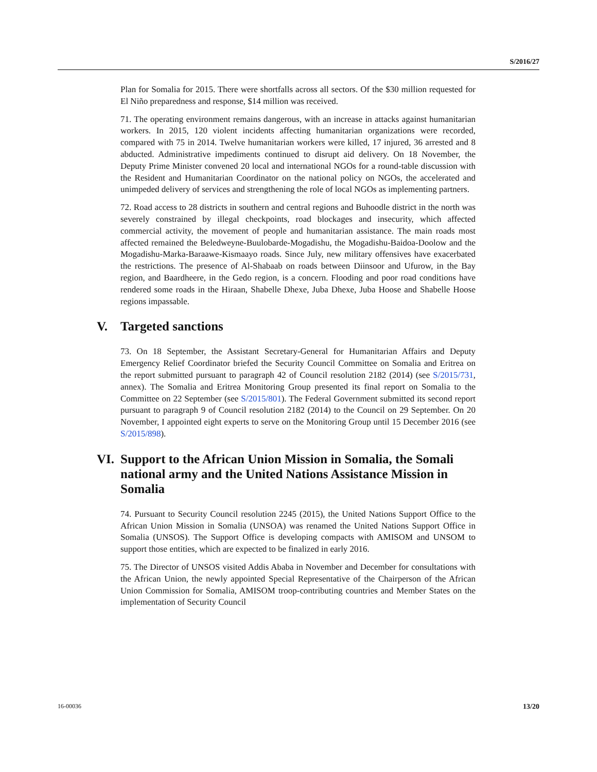S/2016/27
Plan for Somalia for 2015. There were shortfalls across all sectors. Of the $30 million requested for El Niño preparedness and response, $14 million was received.
71. The operating environment remains dangerous, with an increase in attacks against humanitarian workers. In 2015, 120 violent incidents affecting humanitarian organizations were recorded, compared with 75 in 2014. Twelve humanitarian workers were killed, 17 injured, 36 arrested and 8 abducted. Administrative impediments continued to disrupt aid delivery. On 18 November, the Deputy Prime Minister convened 20 local and international NGOs for a round-table discussion with the Resident and Humanitarian Coordinator on the national policy on NGOs, the accelerated and unimpeded delivery of services and strengthening the role of local NGOs as implementing partners.
72. Road access to 28 districts in southern and central regions and Buhoodle district in the north was severely constrained by illegal checkpoints, road blockages and insecurity, which affected commercial activity, the movement of people and humanitarian assistance. The main roads most affected remained the Beledweyne-Buulobarde-Mogadishu, the Mogadishu-Baidoa-Doolow and the Mogadishu-Marka-Baraawe-Kismaayo roads. Since July, new military offensives have exacerbated the restrictions. The presence of Al-Shabaab on roads between Diinsoor and Ufurow, in the Bay region, and Baardheere, in the Gedo region, is a concern. Flooding and poor road conditions have rendered some roads in the Hiraan, Shabelle Dhexe, Juba Dhexe, Juba Hoose and Shabelle Hoose regions impassable.
V. Targeted sanctions
73. On 18 September, the Assistant Secretary-General for Humanitarian Affairs and Deputy Emergency Relief Coordinator briefed the Security Council Committee on Somalia and Eritrea on the report submitted pursuant to paragraph 42 of Council resolution 2182 (2014) (see S/2015/731, annex). The Somalia and Eritrea Monitoring Group presented its final report on Somalia to the Committee on 22 September (see S/2015/801). The Federal Government submitted its second report pursuant to paragraph 9 of Council resolution 2182 (2014) to the Council on 29 September. On 20 November, I appointed eight experts to serve on the Monitoring Group until 15 December 2016 (see S/2015/898).
VI. Support to the African Union Mission in Somalia, the Somali national army and the United Nations Assistance Mission in Somalia
74. Pursuant to Security Council resolution 2245 (2015), the United Nations Support Office to the African Union Mission in Somalia (UNSOA) was renamed the United Nations Support Office in Somalia (UNSOS). The Support Office is developing compacts with AMISOM and UNSOM to support those entities, which are expected to be finalized in early 2016.
75. The Director of UNSOS visited Addis Ababa in November and December for consultations with the African Union, the newly appointed Special Representative of the Chairperson of the African Union Commission for Somalia, AMISOM troop-contributing countries and Member States on the implementation of Security Council
16-00036 13/20